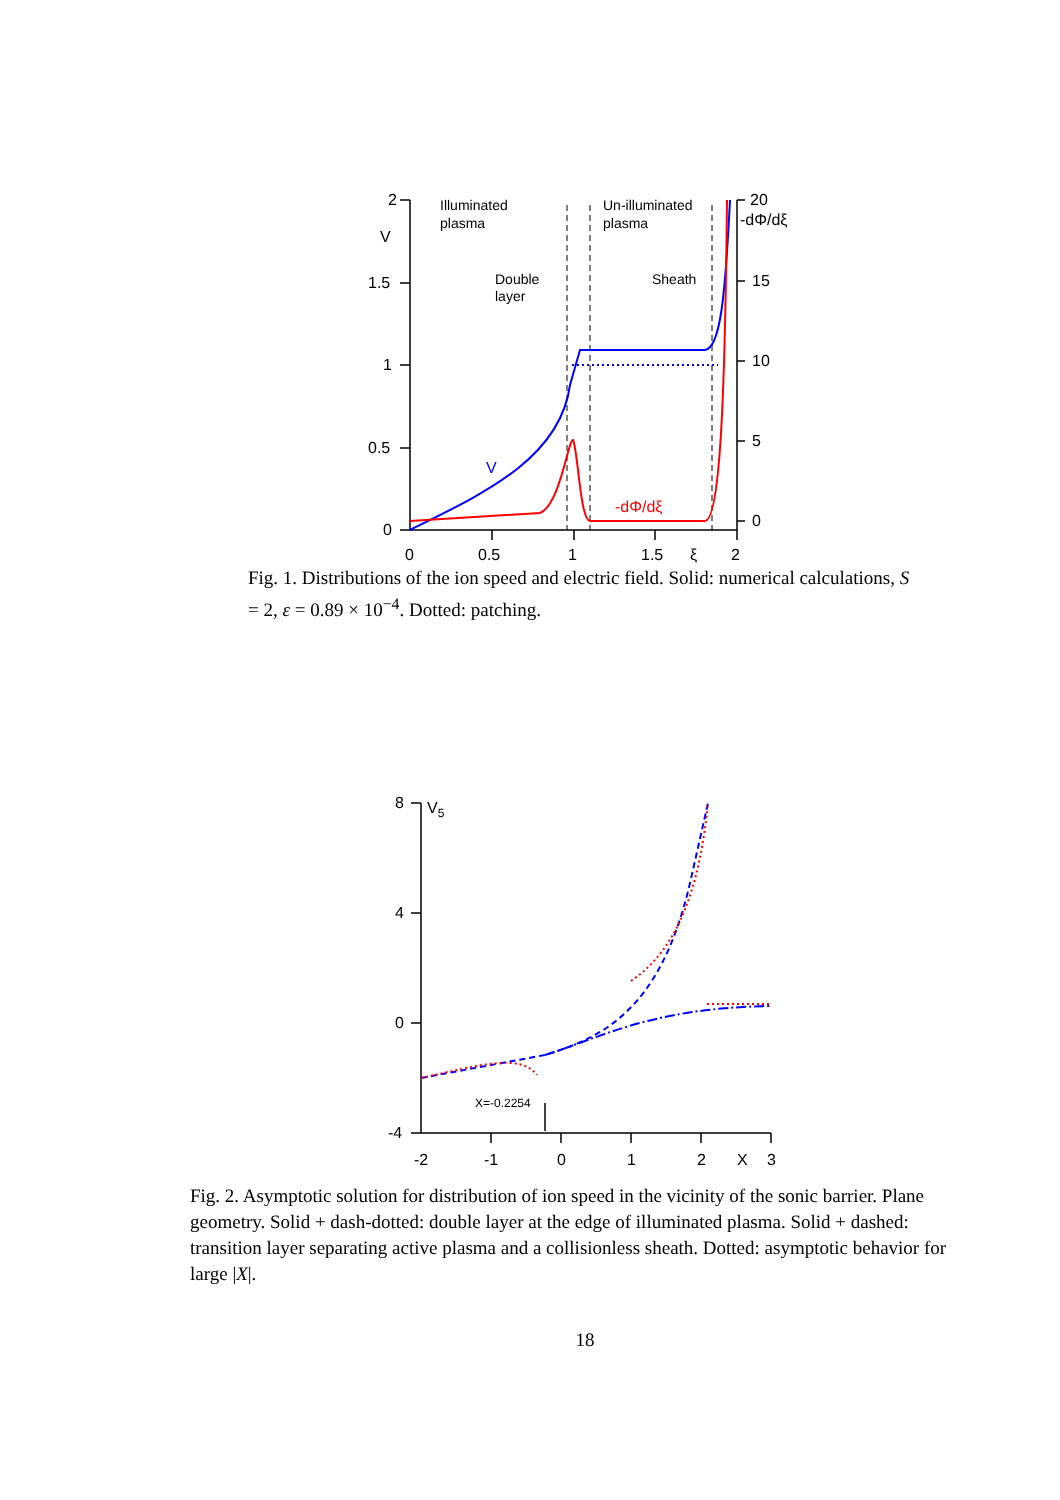2
V
1.5
1
0.5
0
20
-dΦ/dξ
15
10
5
0
0
0.5
1
1.5
ξ
2
Illuminated
plasma
Un-illuminated
plasma
Double
layer
Sheath
V
-dΦ/dξ
Fig. 1. Distributions of the ion speed and electric field. Solid: numerical calculations, S = 2, ε = 0.89 × 10<sup>−4</sup>. Dotted: patching.
8
V5
4
0
-4
-2
-1
0
1
2
X
3
X=-0.2254
Fig. 2. Asymptotic solution for distribution of ion speed in the vicinity of the sonic barrier. Plane geometry. Solid + dash-dotted: double layer at the edge of illuminated plasma. Solid + dashed: transition layer separating active plasma and a collisionless sheath. Dotted: asymptotic behavior for large |X|.
18